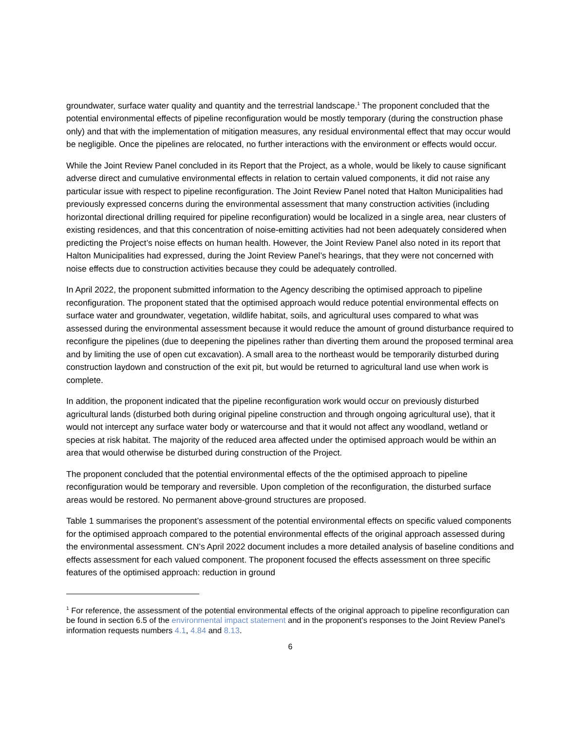groundwater, surface water quality and quantity and the terrestrial landscape.<sup>1</sup> The proponent concluded that the potential environmental effects of pipeline reconfiguration would be mostly temporary (during the construction phase only) and that with the implementation of mitigation measures, any residual environmental effect that may occur would be negligible. Once the pipelines are relocated, no further interactions with the environment or effects would occur.
While the Joint Review Panel concluded in its Report that the Project, as a whole, would be likely to cause significant adverse direct and cumulative environmental effects in relation to certain valued components, it did not raise any particular issue with respect to pipeline reconfiguration. The Joint Review Panel noted that Halton Municipalities had previously expressed concerns during the environmental assessment that many construction activities (including horizontal directional drilling required for pipeline reconfiguration) would be localized in a single area, near clusters of existing residences, and that this concentration of noise-emitting activities had not been adequately considered when predicting the Project’s noise effects on human health. However, the Joint Review Panel also noted in its report that Halton Municipalities had expressed, during the Joint Review Panel’s hearings, that they were not concerned with noise effects due to construction activities because they could be adequately controlled.
In April 2022, the proponent submitted information to the Agency describing the optimised approach to pipeline reconfiguration. The proponent stated that the optimised approach would reduce potential environmental effects on surface water and groundwater, vegetation, wildlife habitat, soils, and agricultural uses compared to what was assessed during the environmental assessment because it would reduce the amount of ground disturbance required to reconfigure the pipelines (due to deepening the pipelines rather than diverting them around the proposed terminal area and by limiting the use of open cut excavation). A small area to the northeast would be temporarily disturbed during construction laydown and construction of the exit pit, but would be returned to agricultural land use when work is complete.
In addition, the proponent indicated that the pipeline reconfiguration work would occur on previously disturbed agricultural lands (disturbed both during original pipeline construction and through ongoing agricultural use), that it would not intercept any surface water body or watercourse and that it would not affect any woodland, wetland or species at risk habitat. The majority of the reduced area affected under the optimised approach would be within an area that would otherwise be disturbed during construction of the Project.
The proponent concluded that the potential environmental effects of the the optimised approach to pipeline reconfiguration would be temporary and reversible. Upon completion of the reconfiguration, the disturbed surface areas would be restored. No permanent above-ground structures are proposed.
Table 1 summarises the proponent’s assessment of the potential environmental effects on specific valued components for the optimised approach compared to the potential environmental effects of the original approach assessed during the environmental assessment. CN’s April 2022 document includes a more detailed analysis of baseline conditions and effects assessment for each valued component. The proponent focused the effects assessment on three specific features of the optimised approach: reduction in ground
<sup>1</sup> For reference, the assessment of the potential environmental effects of the original approach to pipeline reconfiguration can be found in section 6.5 of the environmental impact statement and in the proponent’s responses to the Joint Review Panel’s information requests numbers 4.1, 4.84 and 8.13.
6